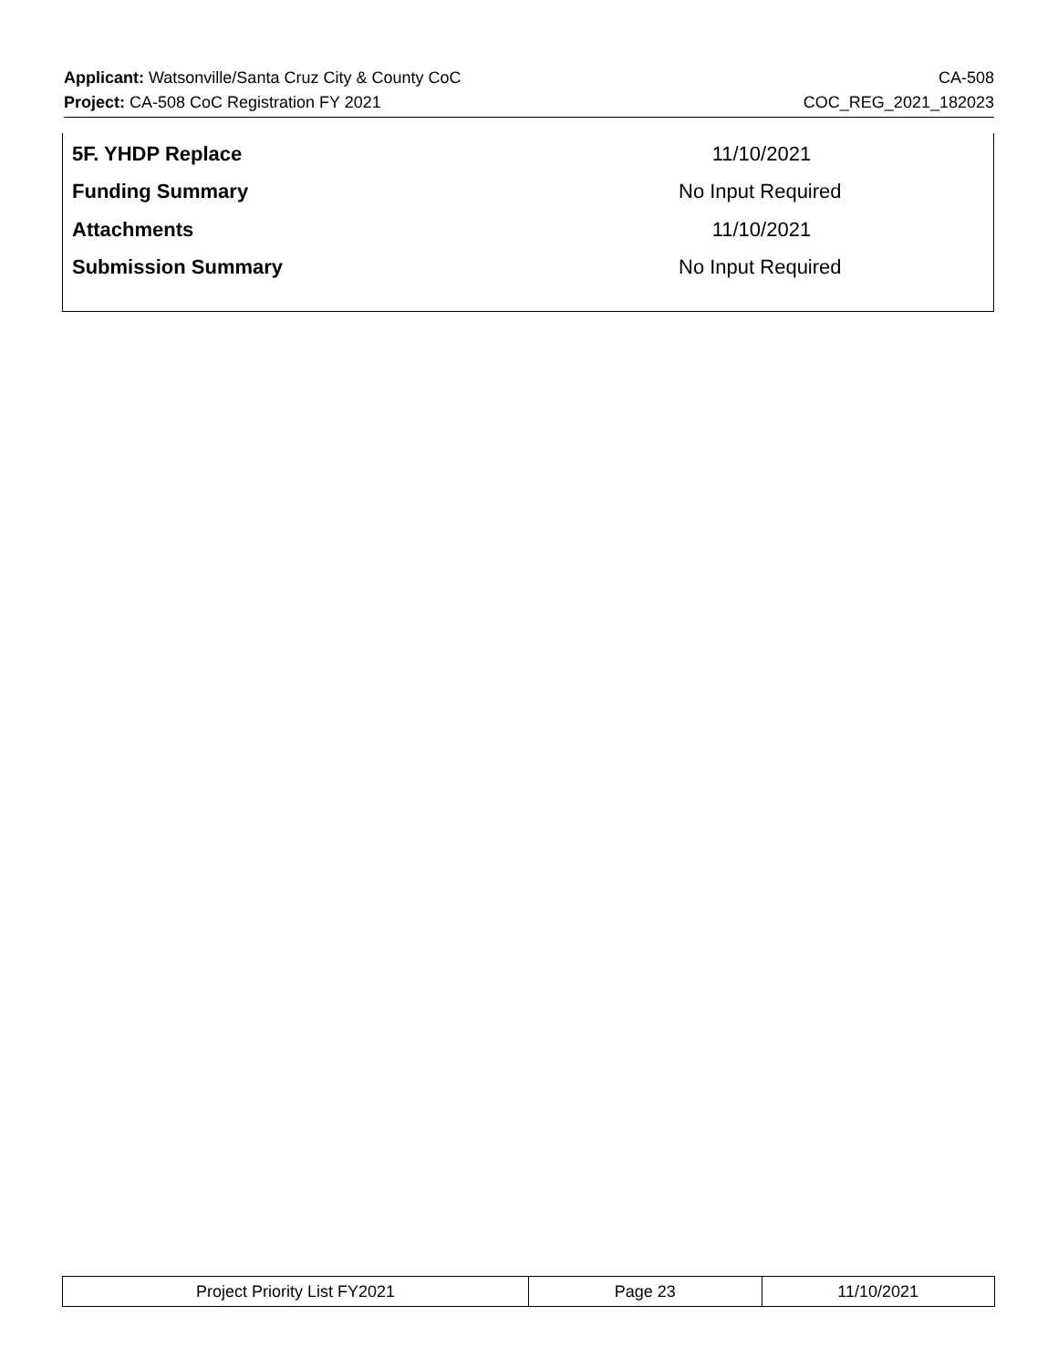Applicant: Watsonville/Santa Cruz City & County CoC CA-508
Project: CA-508 CoC Registration FY 2021 COC_REG_2021_182023
| 5F. YHDP Replace | 11/10/2021 |
| Funding Summary | No Input Required |
| Attachments | 11/10/2021 |
| Submission Summary | No Input Required |
| Project Priority List FY2021 | Page 23 | 11/10/2021 |